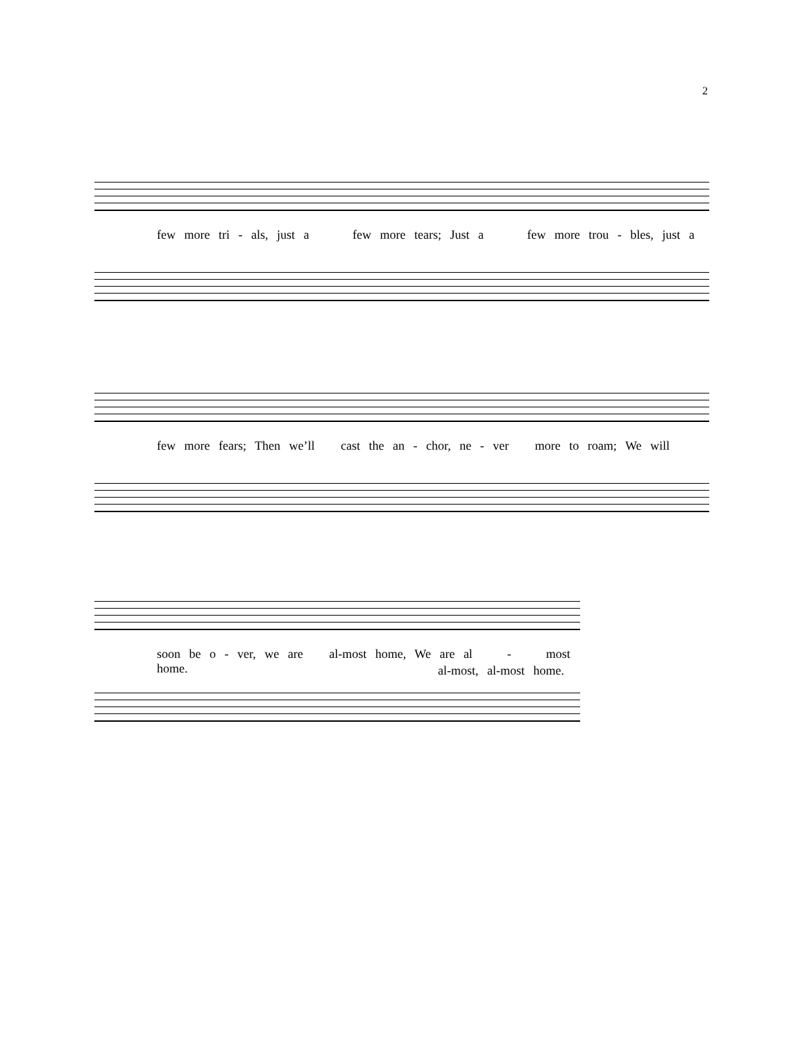2
few more tri - als, just a few more tears; Just a few more trou - bles, just a
few more fears; Then we’ll cast the an - chor, ne - ver more to roam; We will
soon be o - ver, we are al-most home, We are al - most home.
al-most, al-most home.